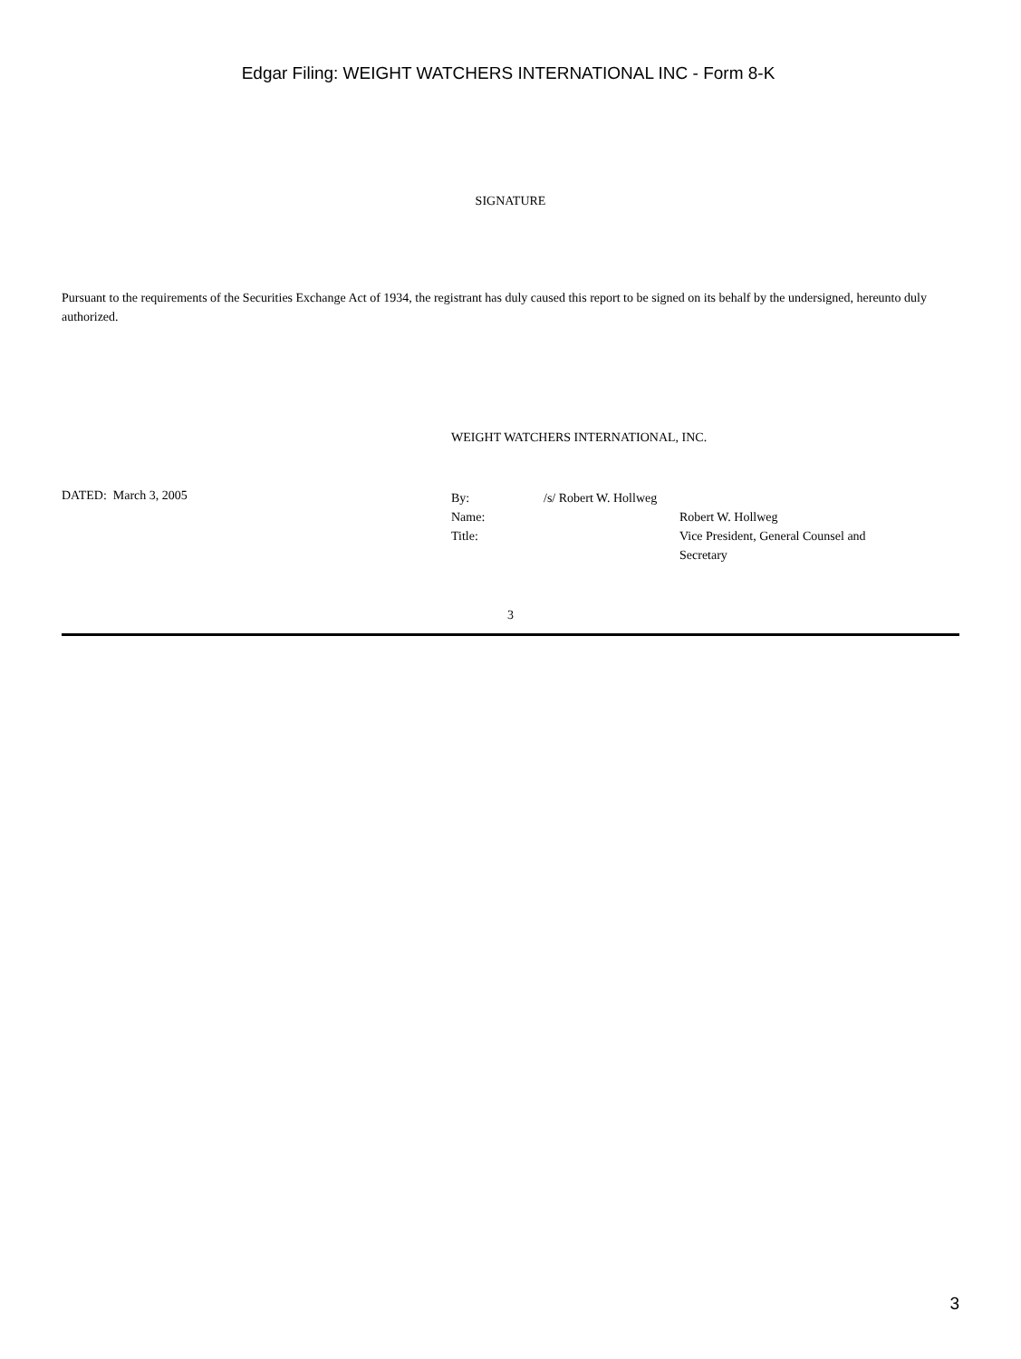Edgar Filing: WEIGHT WATCHERS INTERNATIONAL INC - Form 8-K
SIGNATURE
Pursuant to the requirements of the Securities Exchange Act of 1934, the registrant has duly caused this report to be signed on its behalf by the undersigned, hereunto duly authorized.
WEIGHT WATCHERS INTERNATIONAL, INC.
DATED: March 3, 2005
| By: | /s/ Robert W. Hollweg | |
| Name: | | Robert W. Hollweg |
| Title: | | Vice President, General Counsel and Secretary |
3
3